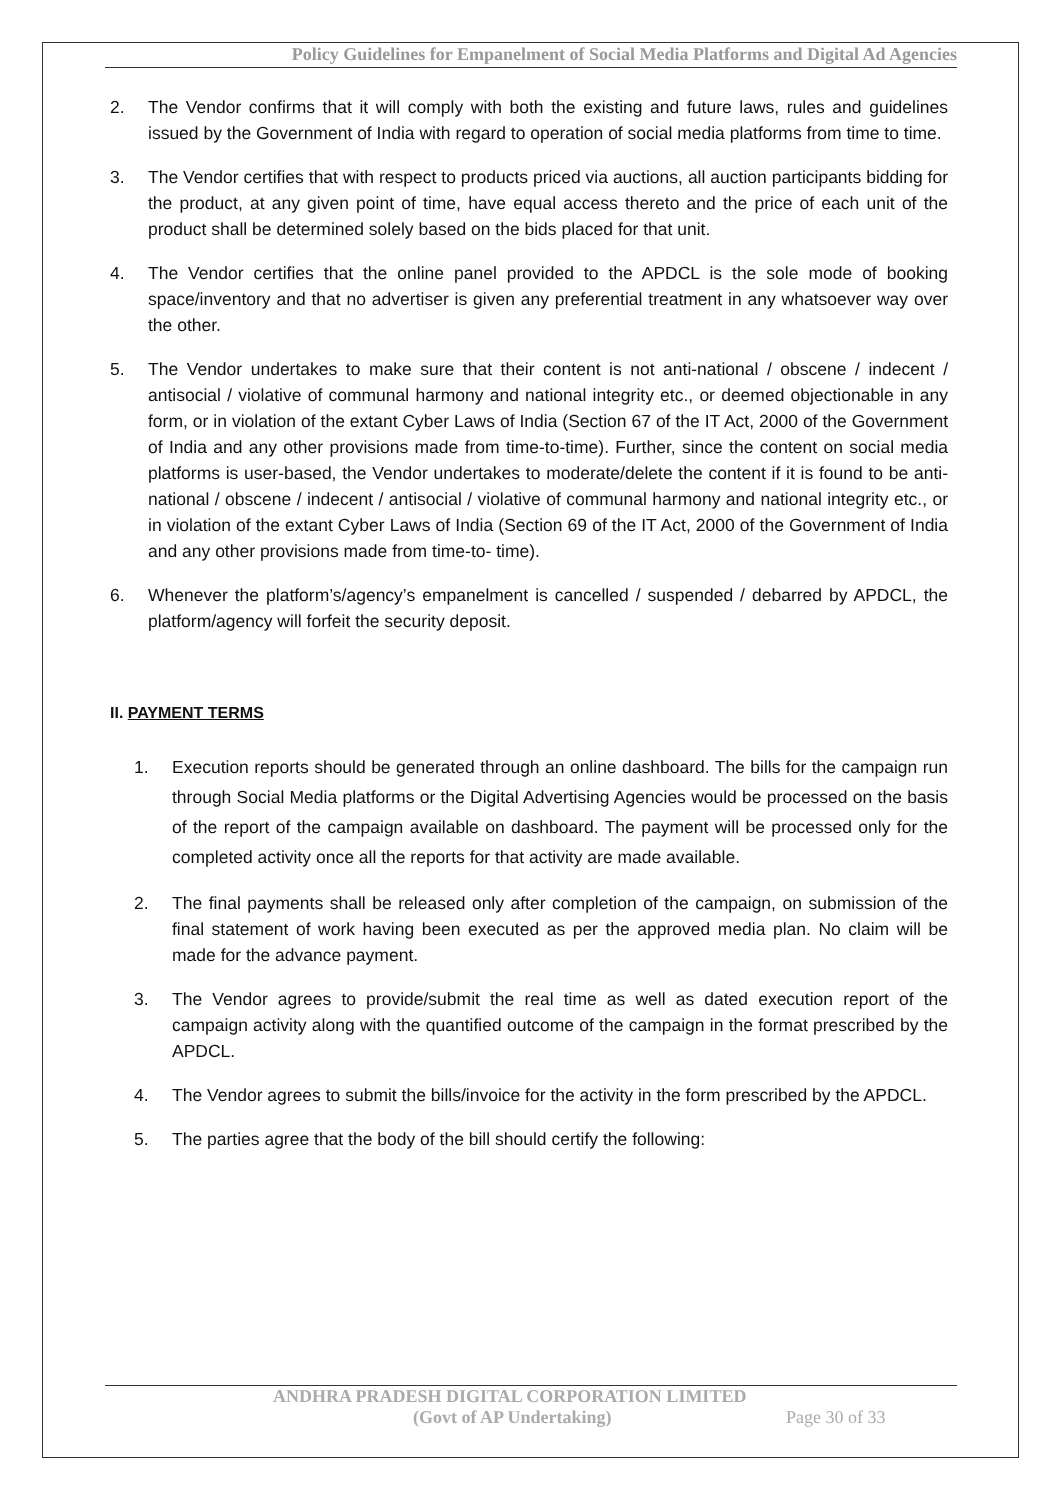Policy Guidelines for Empanelment of Social Media Platforms and Digital Ad Agencies
2. The Vendor confirms that it will comply with both the existing and future laws, rules and guidelines issued by the Government of India with regard to operation of social media platforms from time to time.
3. The Vendor certifies that with respect to products priced via auctions, all auction participants bidding for the product, at any given point of time, have equal access thereto and the price of each unit of the product shall be determined solely based on the bids placed for that unit.
4. The Vendor certifies that the online panel provided to the APDCL is the sole mode of booking space/inventory and that no advertiser is given any preferential treatment in any whatsoever way over the other.
5. The Vendor undertakes to make sure that their content is not anti-national / obscene / indecent / antisocial / violative of communal harmony and national integrity etc., or deemed objectionable in any form, or in violation of the extant Cyber Laws of India (Section 67 of the IT Act, 2000 of the Government of India and any other provisions made from time-to-time). Further, since the content on social media platforms is user-based, the Vendor undertakes to moderate/delete the content if it is found to be anti-national / obscene / indecent / antisocial / violative of communal harmony and national integrity etc., or in violation of the extant Cyber Laws of India (Section 69 of the IT Act, 2000 of the Government of India and any other provisions made from time-to- time).
6. Whenever the platform’s/agency’s empanelment is cancelled / suspended / debarred by APDCL, the platform/agency will forfeit the security deposit.
II. PAYMENT TERMS
1. Execution reports should be generated through an online dashboard. The bills for the campaign run through Social Media platforms or the Digital Advertising Agencies would be processed on the basis of the report of the campaign available on dashboard. The payment will be processed only for the completed activity once all the reports for that activity are made available.
2. The final payments shall be released only after completion of the campaign, on submission of the final statement of work having been executed as per the approved media plan. No claim will be made for the advance payment.
3. The Vendor agrees to provide/submit the real time as well as dated execution report of the campaign activity along with the quantified outcome of the campaign in the format prescribed by the APDCL.
4. The Vendor agrees to submit the bills/invoice for the activity in the form prescribed by the APDCL.
5. The parties agree that the body of the bill should certify the following:
ANDHRA PRADESH DIGITAL CORPORATION LIMITED
(Govt of AP Undertaking) Page 30 of 33